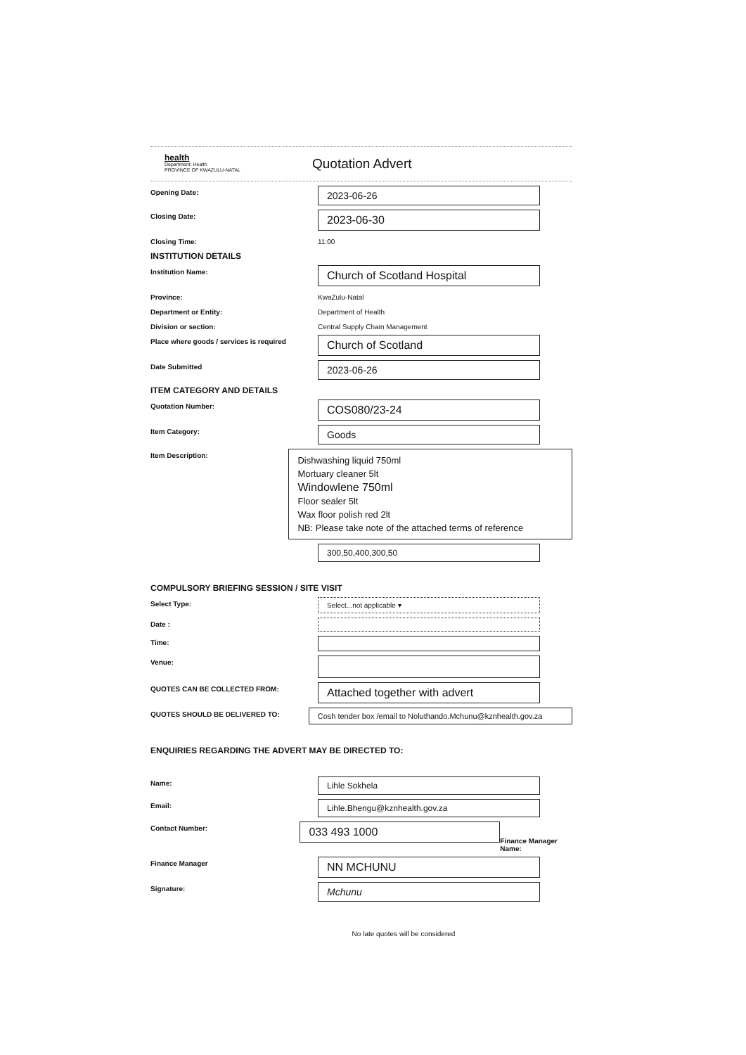health
Department: Health
PROVINCE OF KWAZULU-NATAL
Quotation Advert
Opening Date:
2023-06-26
Closing Date:
2023-06-30
Closing Time: 11:00
INSTITUTION DETAILS
Institution Name:
Church of Scotland Hospital
Province: KwaZulu-Natal
Department or Entity: Department of Health
Division or section: Central Supply Chain Management
Place where goods / services is required
Church of Scotland
Date Submitted
2023-06-26
ITEM CATEGORY AND DETAILS
Quotation Number:
COS080/23-24
Item Category:
Goods
Item Description:
Dishwashing liquid 750ml
Mortuary cleaner 5lt
Windowlene 750ml
Floor sealer 5lt
Wax floor polish red 2lt
NB: Please take note of the attached terms of reference
300,50,400,300,50
COMPULSORY BRIEFING SESSION / SITE VISIT
Select Type: Select...not applicable ▾
Date :
Time:
Venue:
QUOTES CAN BE COLLECTED FROM:
Attached together with advert
QUOTES SHOULD BE DELIVERED TO: Cosh tender box /email to Noluthando.Mchunu@kznhealth.gov.za
ENQUIRIES REGARDING THE ADVERT MAY BE DIRECTED TO:
Name:
Lihle Sokhela
Email:
Lihle.Bhengu@kznhealth.gov.za
Contact Number:
033 493 1000
Finance Manager Name:
Finance Manager
NN MCHUNU
Signature:
Mchunu
No late quotes will be considered